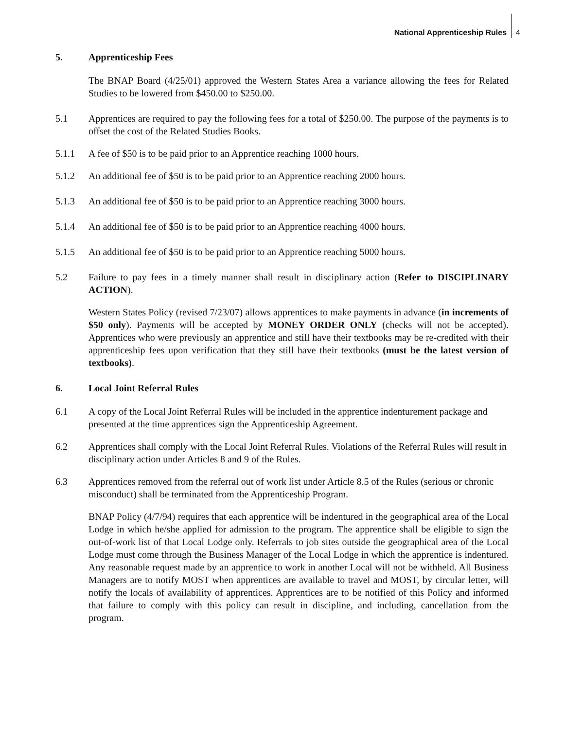National Apprenticeship Rules 4
5. Apprenticeship Fees
The BNAP Board (4/25/01) approved the Western States Area a variance allowing the fees for Related Studies to be lowered from $450.00 to $250.00.
5.1 Apprentices are required to pay the following fees for a total of $250.00. The purpose of the payments is to offset the cost of the Related Studies Books.
5.1.1 A fee of $50 is to be paid prior to an Apprentice reaching 1000 hours.
5.1.2 An additional fee of $50 is to be paid prior to an Apprentice reaching 2000 hours.
5.1.3 An additional fee of $50 is to be paid prior to an Apprentice reaching 3000 hours.
5.1.4 An additional fee of $50 is to be paid prior to an Apprentice reaching 4000 hours.
5.1.5 An additional fee of $50 is to be paid prior to an Apprentice reaching 5000 hours.
5.2 Failure to pay fees in a timely manner shall result in disciplinary action (Refer to DISCIPLINARY ACTION).
Western States Policy (revised 7/23/07) allows apprentices to make payments in advance (in increments of $50 only). Payments will be accepted by MONEY ORDER ONLY (checks will not be accepted). Apprentices who were previously an apprentice and still have their textbooks may be re-credited with their apprenticeship fees upon verification that they still have their textbooks (must be the latest version of textbooks).
6. Local Joint Referral Rules
6.1 A copy of the Local Joint Referral Rules will be included in the apprentice indenturement package and presented at the time apprentices sign the Apprenticeship Agreement.
6.2 Apprentices shall comply with the Local Joint Referral Rules. Violations of the Referral Rules will result in disciplinary action under Articles 8 and 9 of the Rules.
6.3 Apprentices removed from the referral out of work list under Article 8.5 of the Rules (serious or chronic misconduct) shall be terminated from the Apprenticeship Program.
BNAP Policy (4/7/94) requires that each apprentice will be indentured in the geographical area of the Local Lodge in which he/she applied for admission to the program. The apprentice shall be eligible to sign the out-of-work list of that Local Lodge only. Referrals to job sites outside the geographical area of the Local Lodge must come through the Business Manager of the Local Lodge in which the apprentice is indentured. Any reasonable request made by an apprentice to work in another Local will not be withheld. All Business Managers are to notify MOST when apprentices are available to travel and MOST, by circular letter, will notify the locals of availability of apprentices. Apprentices are to be notified of this Policy and informed that failure to comply with this policy can result in discipline, and including, cancellation from the program.